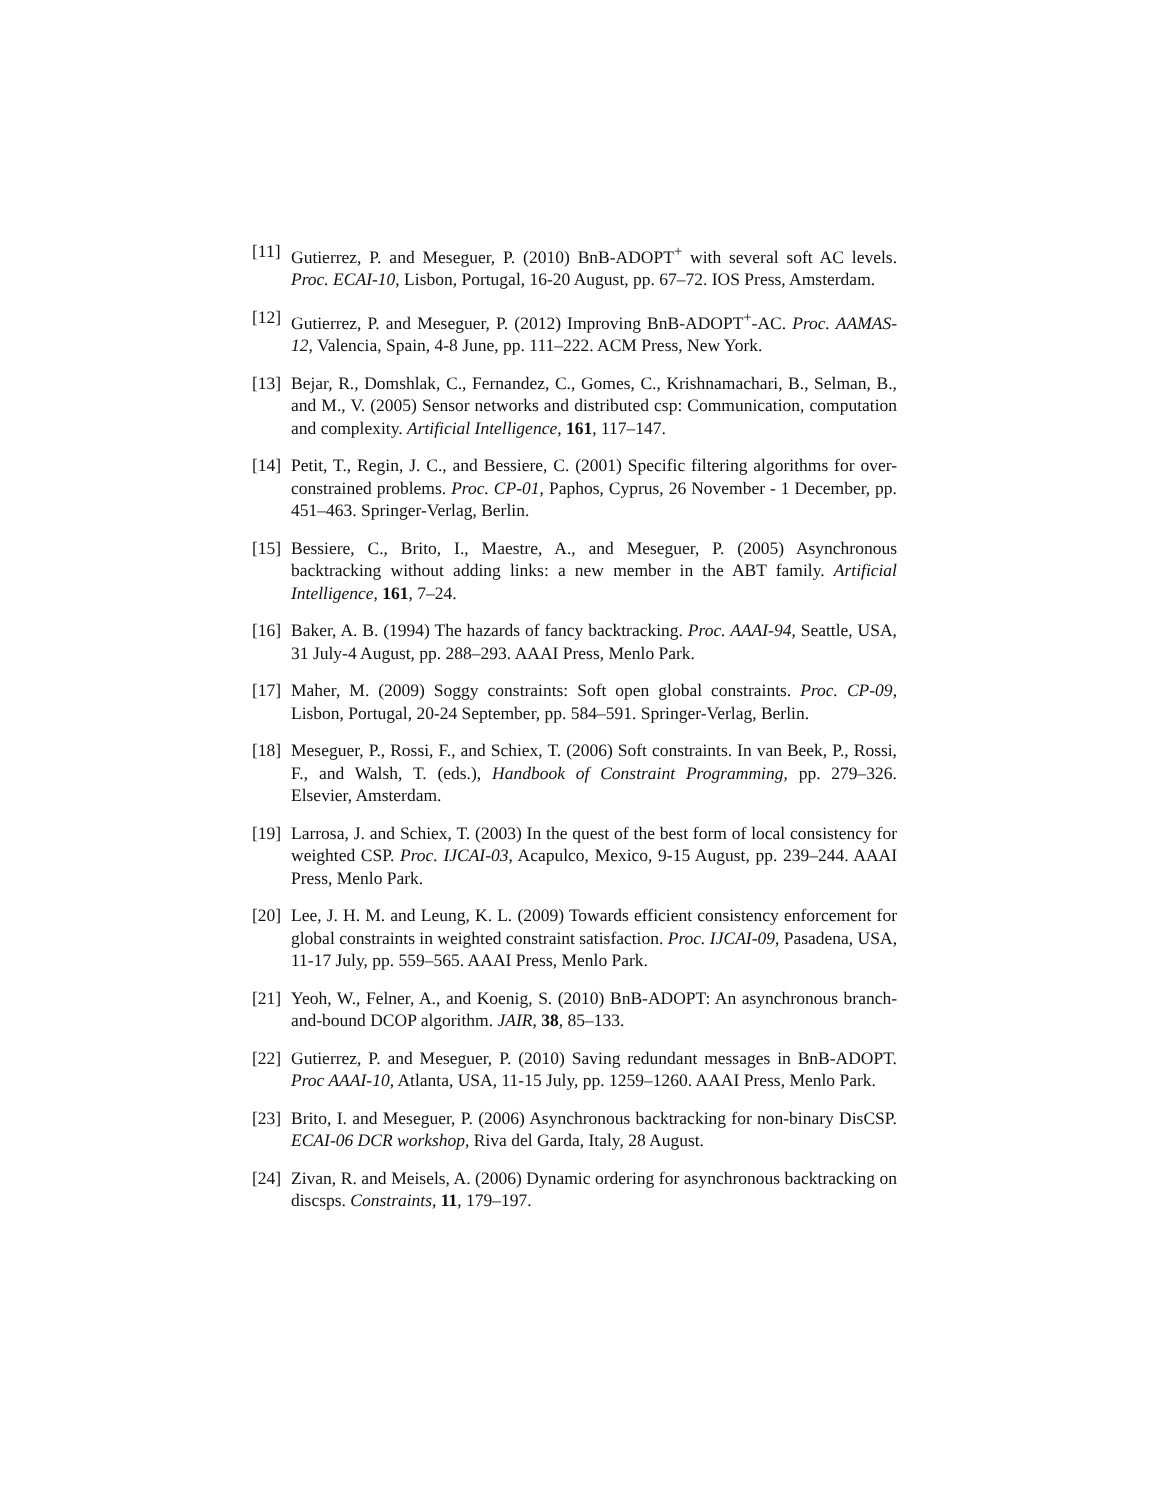[11]
Gutierrez, P. and Meseguer, P. (2010) BnB-ADOPT<sup>+</sup> with several soft AC levels. Proc. ECAI-10, Lisbon, Portugal, 16-20 August, pp. 67–72. IOS Press, Amsterdam.
[12]
Gutierrez, P. and Meseguer, P. (2012) Improving BnB-ADOPT<sup>+</sup>-AC. Proc. AAMAS-12, Valencia, Spain, 4-8 June, pp. 111–222. ACM Press, New York.
[13]
Bejar, R., Domshlak, C., Fernandez, C., Gomes, C., Krishnamachari, B., Selman, B., and M., V. (2005) Sensor networks and distributed csp: Communication, computation and complexity. Artificial Intelligence, 161, 117–147.
[14]
Petit, T., Regin, J. C., and Bessiere, C. (2001) Specific filtering algorithms for over-constrained problems. Proc. CP-01, Paphos, Cyprus, 26 November - 1 December, pp. 451–463. Springer-Verlag, Berlin.
[15]
Bessiere, C., Brito, I., Maestre, A., and Meseguer, P. (2005) Asynchronous backtracking without adding links: a new member in the ABT family. Artificial Intelligence, 161, 7–24.
[16]
Baker, A. B. (1994) The hazards of fancy backtracking. Proc. AAAI-94, Seattle, USA, 31 July-4 August, pp. 288–293. AAAI Press, Menlo Park.
[17]
Maher, M. (2009) Soggy constraints: Soft open global constraints. Proc. CP-09, Lisbon, Portugal, 20-24 September, pp. 584–591. Springer-Verlag, Berlin.
[18]
Meseguer, P., Rossi, F., and Schiex, T. (2006) Soft constraints. In van Beek, P., Rossi, F., and Walsh, T. (eds.), Handbook of Constraint Programming, pp. 279–326. Elsevier, Amsterdam.
[19]
Larrosa, J. and Schiex, T. (2003) In the quest of the best form of local consistency for weighted CSP. Proc. IJCAI-03, Acapulco, Mexico, 9-15 August, pp. 239–244. AAAI Press, Menlo Park.
[20]
Lee, J. H. M. and Leung, K. L. (2009) Towards efficient consistency enforcement for global constraints in weighted constraint satisfaction. Proc. IJCAI-09, Pasadena, USA, 11-17 July, pp. 559–565. AAAI Press, Menlo Park.
[21]
Yeoh, W., Felner, A., and Koenig, S. (2010) BnB-ADOPT: An asynchronous branch-and-bound DCOP algorithm. JAIR, 38, 85–133.
[22]
Gutierrez, P. and Meseguer, P. (2010) Saving redundant messages in BnB-ADOPT. Proc AAAI-10, Atlanta, USA, 11-15 July, pp. 1259–1260. AAAI Press, Menlo Park.
[23]
Brito, I. and Meseguer, P. (2006) Asynchronous backtracking for non-binary DisCSP. ECAI-06 DCR workshop, Riva del Garda, Italy, 28 August.
[24]
Zivan, R. and Meisels, A. (2006) Dynamic ordering for asynchronous backtracking on discsps. Constraints, 11, 179–197.